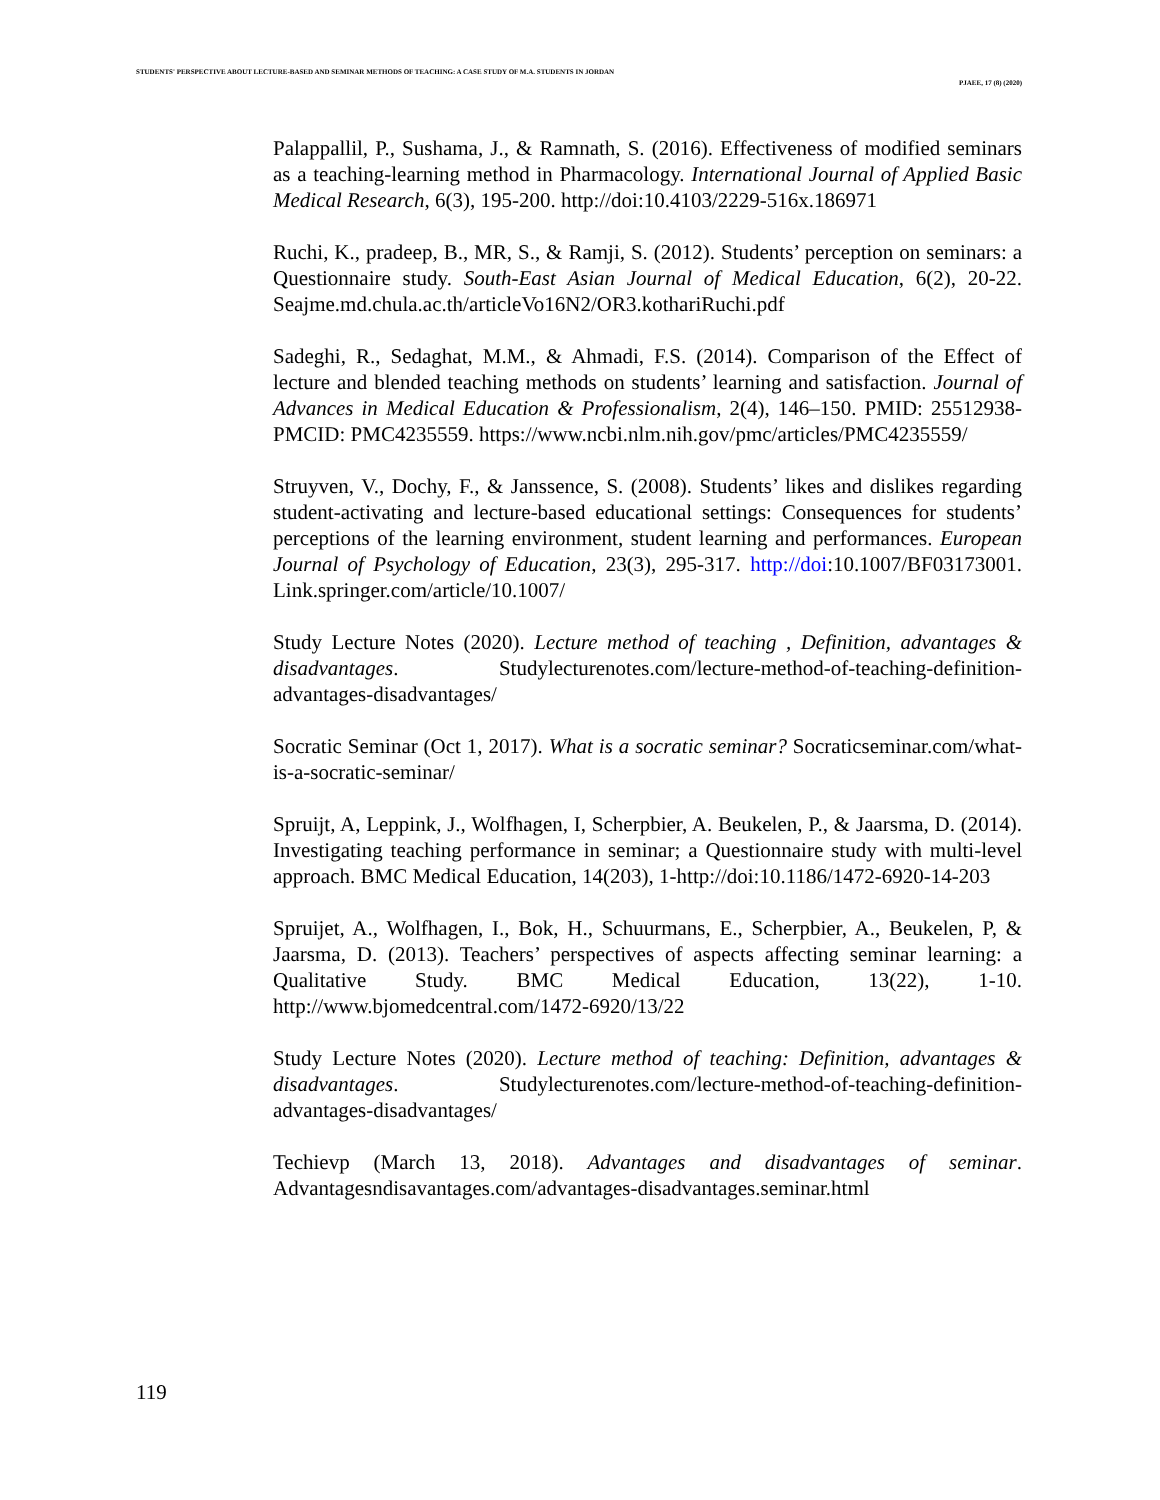STUDENTS' PERSPECTIVE ABOUT LECTURE-BASED AND SEMINAR METHODS OF TEACHING: A CASE STUDY OF M.A. STUDENTS IN JORDAN
PJAEE, 17 (8) (2020)
Palappallil, P., Sushama, J., & Ramnath, S. (2016). Effectiveness of modified seminars as a teaching-learning method in Pharmacology. International Journal of Applied Basic Medical Research, 6(3), 195-200. http://doi:10.4103/2229-516x.186971
Ruchi, K., pradeep, B., MR, S., & Ramji, S. (2012). Students’ perception on seminars: a Questionnaire study. South-East Asian Journal of Medical Education, 6(2), 20-22. Seajme.md.chula.ac.th/articleVo16N2/OR3.kothariRuchi.pdf
Sadeghi, R., Sedaghat, M.M., & Ahmadi, F.S. (2014). Comparison of the Effect of lecture and blended teaching methods on students’ learning and satisfaction. Journal of Advances in Medical Education & Professionalism, 2(4), 146–150. PMID: 25512938-PMCID: PMC4235559. https://www.ncbi.nlm.nih.gov/pmc/articles/PMC4235559/
Struyven, V., Dochy, F., & Janssence, S. (2008). Students’ likes and dislikes regarding student-activating and lecture-based educational settings: Consequences for students’ perceptions of the learning environment, student learning and performances. European Journal of Psychology of Education, 23(3), 295-317. http://doi:10.1007/BF03173001. Link.springer.com/article/10.1007/
Study Lecture Notes (2020). Lecture method of teaching , Definition, advantages & disadvantages. Studylecturenotes.com/lecture-method-of-teaching-definition-advantages-disadvantages/
Socratic Seminar (Oct 1, 2017). What is a socratic seminar? Socraticseminar.com/what-is-a-socratic-seminar/
Spruijt, A, Leppink, J., Wolfhagen, I, Scherpbier, A. Beukelen, P., & Jaarsma, D. (2014). Investigating teaching performance in seminar; a Questionnaire study with multi-level approach. BMC Medical Education, 14(203), 1-http://doi:10.1186/1472-6920-14-203
Spruijet, A., Wolfhagen, I., Bok, H., Schuurmans, E., Scherpbier, A., Beukelen, P, & Jaarsma, D. (2013). Teachers’ perspectives of aspects affecting seminar learning: a Qualitative Study. BMC Medical Education, 13(22), 1-10. http://www.bjomedcentral.com/1472-6920/13/22
Study Lecture Notes (2020). Lecture method of teaching: Definition, advantages & disadvantages. Studylecturenotes.com/lecture-method-of-teaching-definition-advantages-disadvantages/
Techievp (March 13, 2018). Advantages and disadvantages of seminar. Advantagesndisavantages.com/advantages-disadvantages.seminar.html
119